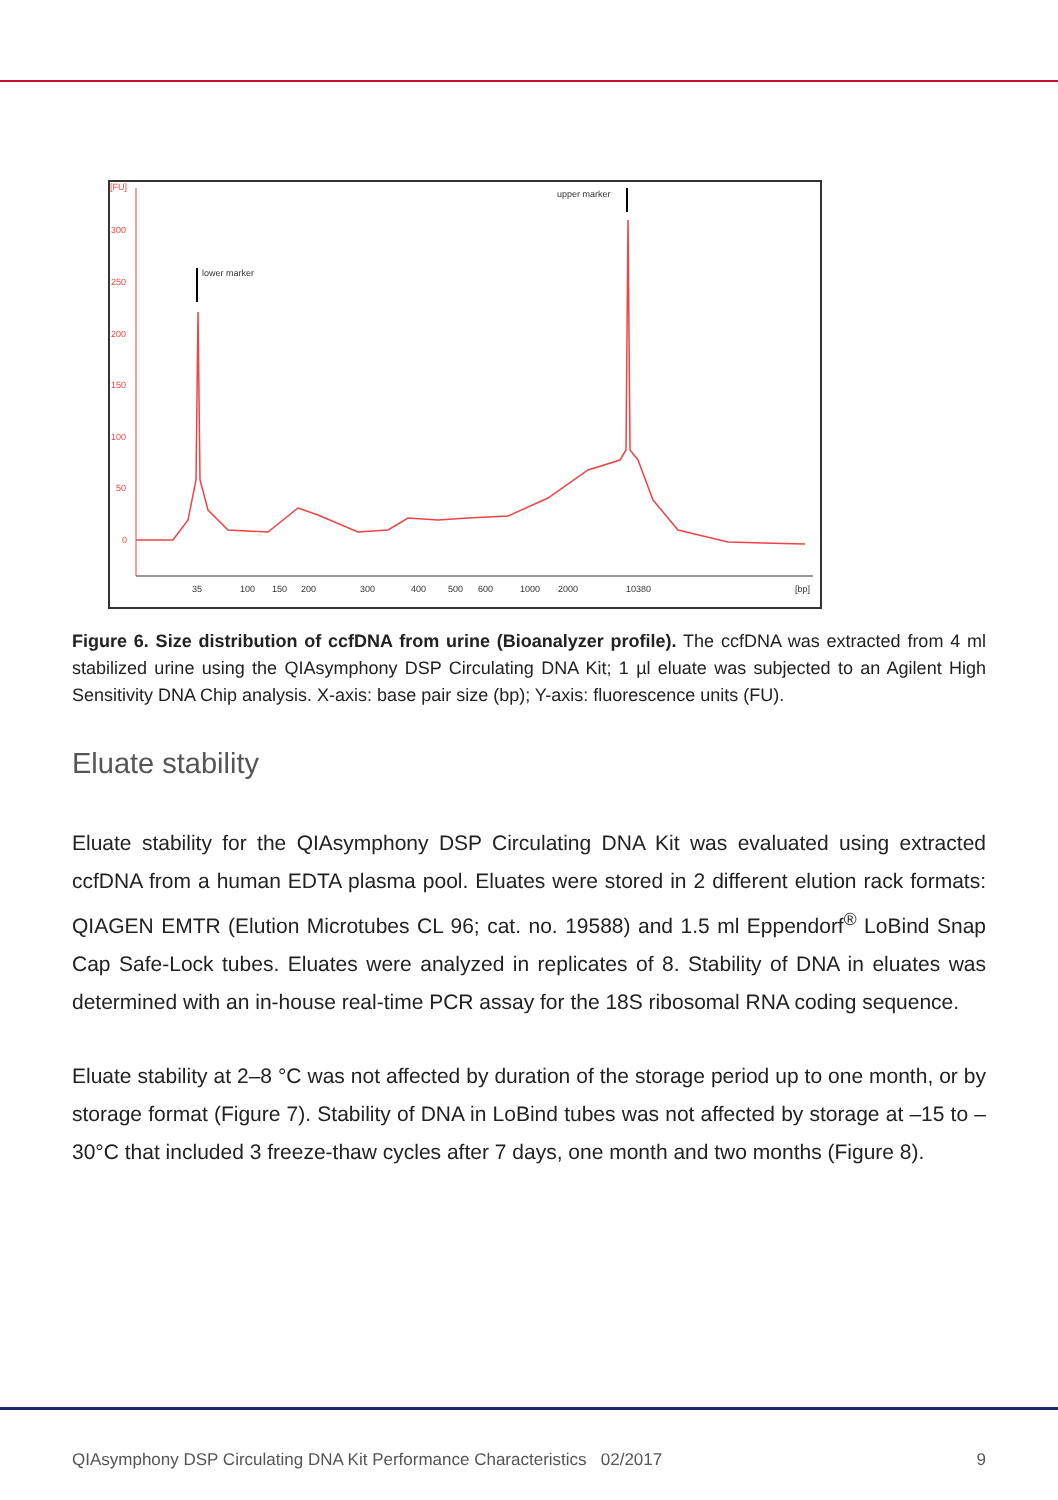[FU]
300
250
200
150
100
50
0
35
100
150
200
300
400
500
600
1000
2000
10380
[bp]
lower marker
upper marker
Figure 6. Size distribution of ccfDNA from urine (Bioanalyzer profile). The ccfDNA was extracted from 4 ml stabilized urine using the QIAsymphony DSP Circulating DNA Kit; 1 µl eluate was subjected to an Agilent High Sensitivity DNA Chip analysis. X-axis: base pair size (bp); Y-axis: fluorescence units (FU).
Eluate stability
Eluate stability for the QIAsymphony DSP Circulating DNA Kit was evaluated using extracted ccfDNA from a human EDTA plasma pool. Eluates were stored in 2 different elution rack formats: QIAGEN EMTR (Elution Microtubes CL 96; cat. no. 19588) and 1.5 ml Eppendorf<sup>®</sup> LoBind Snap Cap Safe-Lock tubes. Eluates were analyzed in replicates of 8. Stability of DNA in eluates was determined with an in-house real-time PCR assay for the 18S ribosomal RNA coding sequence.
Eluate stability at 2–8 °C was not affected by duration of the storage period up to one month, or by storage format (Figure 7). Stability of DNA in LoBind tubes was not affected by storage at –15 to –30°C that included 3 freeze-thaw cycles after 7 days, one month and two months (Figure 8).
QIAsymphony DSP Circulating DNA Kit Performance Characteristics 02/2017 9